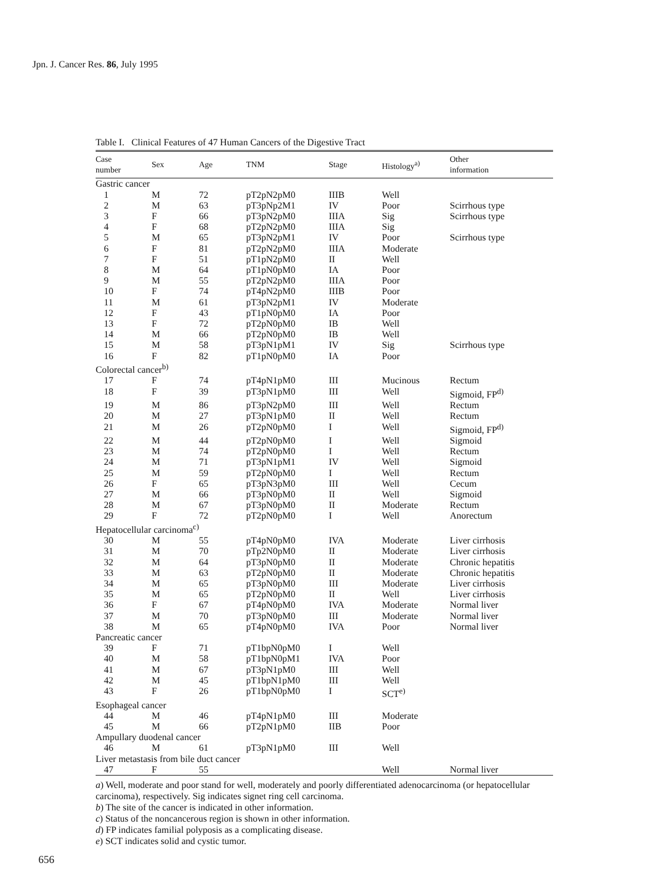Jpn. J. Cancer Res. 86, July 1995
Table I. Clinical Features of 47 Human Cancers of the Digestive Tract
| Case number | Sex | Age | TNM | Stage | Histology<sup>a)</sup> | Other information |
| --- | --- | --- | --- | --- | --- | --- |
| Gastric cancer | | | | | | |
| 1 | M | 72 | pT2pN2pM0 | IIIB | Well | |
| 2 | M | 63 | pT3pNp2M1 | IV | Poor | Scirrhous type |
| 3 | F | 66 | pT3pN2pM0 | IIIA | Sig | Scirrhous type |
| 4 | F | 68 | pT2pN2pM0 | IIIA | Sig | |
| 5 | M | 65 | pT3pN2pM1 | IV | Poor | Scirrhous type |
| 6 | F | 81 | pT2pN2pM0 | IIIA | Moderate | |
| 7 | F | 51 | pT1pN2pM0 | II | Well | |
| 8 | M | 64 | pT1pN0pM0 | IA | Poor | |
| 9 | M | 55 | pT2pN2pM0 | IIIA | Poor | |
| 10 | F | 74 | pT4pN2pM0 | IIIB | Poor | |
| 11 | M | 61 | pT3pN2pM1 | IV | Moderate | |
| 12 | F | 43 | pT1pN0pM0 | IA | Poor | |
| 13 | F | 72 | pT2pN0pM0 | IB | Well | |
| 14 | M | 66 | pT2pN0pM0 | IB | Well | |
| 15 | M | 58 | pT3pN1pM1 | IV | Sig | Scirrhous type |
| 16 | F | 82 | pT1pN0pM0 | IA | Poor | |
| Colorectal cancer<sup>b)</sup> | | | | | | |
| 17 | F | 74 | pT4pN1pM0 | III | Mucinous | Rectum |
| 18 | F | 39 | pT3pN1pM0 | III | Well | Sigmoid, FP<sup>d)</sup> |
| 19 | M | 86 | pT3pN2pM0 | III | Well | Rectum |
| 20 | M | 27 | pT3pN1pM0 | II | Well | Rectum |
| 21 | M | 26 | pT2pN0pM0 | I | Well | Sigmoid, FP<sup>d)</sup> |
| 22 | M | 44 | pT2pN0pM0 | I | Well | Sigmoid |
| 23 | M | 74 | pT2pN0pM0 | I | Well | Rectum |
| 24 | M | 71 | pT3pN1pM1 | IV | Well | Sigmoid |
| 25 | M | 59 | pT2pN0pM0 | I | Well | Rectum |
| 26 | F | 65 | pT3pN3pM0 | III | Well | Cecum |
| 27 | M | 66 | pT3pN0pM0 | II | Well | Sigmoid |
| 28 | M | 67 | pT3pN0pM0 | II | Moderate | Rectum |
| 29 | F | 72 | pT2pN0pM0 | I | Well | Anorectum |
| Hepatocellular carcinoma<sup>c)</sup> | | | | | | |
| 30 | M | 55 | pT4pN0pM0 | IVA | Moderate | Liver cirrhosis |
| 31 | M | 70 | pTp2N0pM0 | II | Moderate | Liver cirrhosis |
| 32 | M | 64 | pT3pN0pM0 | II | Moderate | Chronic hepatitis |
| 33 | M | 63 | pT2pN0pM0 | II | Moderate | Chronic hepatitis |
| 34 | M | 65 | pT3pN0pM0 | III | Moderate | Liver cirrhosis |
| 35 | M | 65 | pT2pN0pM0 | II | Well | Liver cirrhosis |
| 36 | F | 67 | pT4pN0pM0 | IVA | Moderate | Normal liver |
| 37 | M | 70 | pT3pN0pM0 | III | Moderate | Normal liver |
| 38 | M | 65 | pT4pN0pM0 | IVA | Poor | Normal liver |
| Pancreatic cancer | | | | | | |
| 39 | F | 71 | pT1bpN0pM0 | I | Well | |
| 40 | M | 58 | pT1bpN0pM1 | IVA | Poor | |
| 41 | M | 67 | pT3pN1pM0 | III | Well | |
| 42 | M | 45 | pT1bpN1pM0 | III | Well | |
| 43 | F | 26 | pT1bpN0pM0 | I | SCT<sup>e)</sup> | |
| Esophageal cancer | | | | | | |
| 44 | M | 46 | pT4pN1pM0 | III | Moderate | |
| 45 | M | 66 | pT2pN1pM0 | IIB | Poor | |
| Ampullary duodenal cancer | | | | | | |
| 46 | M | 61 | pT3pN1pM0 | III | Well | |
| Liver metastasis from bile duct cancer | | | | | | |
| 47 | F | 55 | | | Well | Normal liver |
a) Well, moderate and poor stand for well, moderately and poorly differentiated adenocarcinoma (or hepatocellular carcinoma), respectively. Sig indicates signet ring cell carcinoma.
b) The site of the cancer is indicated in other information.
c) Status of the noncancerous region is shown in other information.
d) FP indicates familial polyposis as a complicating disease.
e) SCT indicates solid and cystic tumor.
656